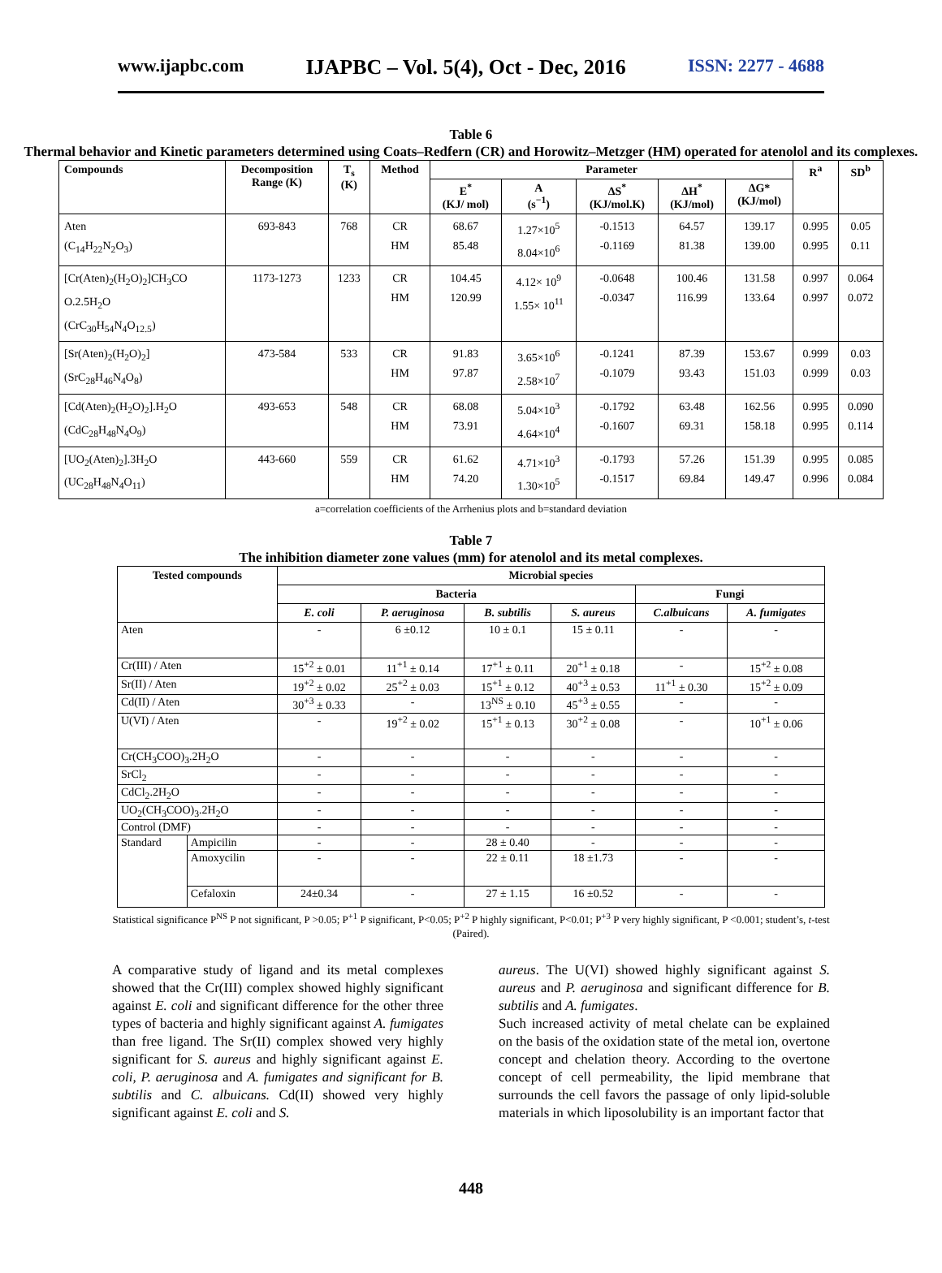www.ijapbc.com IJAPBC – Vol. 5(4), Oct - Dec, 2016 ISSN: 2277 - 4688
Table 6
Thermal behavior and Kinetic parameters determined using Coats–Redfern (CR) and Horowitz–Metzger (HM) operated for atenolol and its complexes.
| Compounds | Decomposition Range (K) | T<sub>s</sub> (K) | Method | Parameter | | | | | R<sup>a</sup> | SD<sup>b</sup> |
| --- | --- | --- | --- | --- | --- | --- | --- | --- | --- | --- |
| | | | | E<sup>*</sup> (KJ/ mol) | A (s<sup>−1</sup>) | ΔS<sup>*</sup> (KJ/mol.K) | ΔH<sup>*</sup> (KJ/mol) | ΔG* (KJ/mol) | | |
| Aten (C<sub>14</sub>H<sub>22</sub>N<sub>2</sub>O<sub>3</sub>) | 693-843 | 768 | CR HM | 68.67 85.48 | 1.27×10<sup>5</sup> 8.04×10<sup>6</sup> | -0.1513 -0.1169 | 64.57 81.38 | 139.17 139.00 | 0.995 0.995 | 0.05 0.11 |
| [Cr(Aten)<sub>2</sub>(H<sub>2</sub>O)<sub>2</sub>]CH<sub>3</sub>CO O.2.5H<sub>2</sub>O (CrC<sub>30</sub>H<sub>54</sub>N<sub>4</sub>O<sub>12.5</sub>) | 1173-1273 | 1233 | CR HM | 104.45 120.99 | 4.12× 10<sup>9</sup> 1.55× 10<sup>11</sup> | -0.0648 -0.0347 | 100.46 116.99 | 131.58 133.64 | 0.997 0.997 | 0.064 0.072 |
| [Sr(Aten)<sub>2</sub>(H<sub>2</sub>O)<sub>2</sub>] (SrC<sub>28</sub>H<sub>46</sub>N<sub>4</sub>O<sub>8</sub>) | 473-584 | 533 | CR HM | 91.83 97.87 | 3.65×10<sup>6</sup> 2.58×10<sup>7</sup> | -0.1241 -0.1079 | 87.39 93.43 | 153.67 151.03 | 0.999 0.999 | 0.03 0.03 |
| [Cd(Aten)<sub>2</sub>(H<sub>2</sub>O)<sub>2</sub>].H<sub>2</sub>O (CdC<sub>28</sub>H<sub>48</sub>N<sub>4</sub>O<sub>9</sub>) | 493-653 | 548 | CR HM | 68.08 73.91 | 5.04×10<sup>3</sup> 4.64×10<sup>4</sup> | -0.1792 -0.1607 | 63.48 69.31 | 162.56 158.18 | 0.995 0.995 | 0.090 0.114 |
| [UO<sub>2</sub>(Aten)<sub>2</sub>].3H<sub>2</sub>O (UC<sub>28</sub>H<sub>48</sub>N<sub>4</sub>O<sub>11</sub>) | 443-660 | 559 | CR HM | 61.62 74.20 | 4.71×10<sup>3</sup> 1.30×10<sup>5</sup> | -0.1793 -0.1517 | 57.26 69.84 | 151.39 149.47 | 0.995 0.996 | 0.085 0.084 |
a=correlation coefficients of the Arrhenius plots and b=standard deviation
Table 7
The inhibition diameter zone values (mm) for atenolol and its metal complexes.
| Tested compounds | | Microbial species | | | | | |
| --- | --- | --- | --- | --- | --- | --- | --- |
| | | Bacteria | | | | Fungi | |
| | | E. coli | P. aeruginosa | B. subtilis | S. aureus | C.albuicans | A. fumigates |
| Aten | | - | 6 ±0.12 | 10 ± 0.1 | 15 ± 0.11 | - | - |
| Cr(III) / Aten | | 15<sup>+2</sup> ± 0.01 | 11<sup>+1</sup> ± 0.14 | 17<sup>+1</sup> ± 0.11 | 20<sup>+1</sup> ± 0.18 | - | 15<sup>+2</sup> ± 0.08 |
| Sr(II) / Aten | | 19<sup>+2</sup> ± 0.02 | 25<sup>+2</sup> ± 0.03 | 15<sup>+1</sup> ± 0.12 | 40<sup>+3</sup> ± 0.53 | 11<sup>+1</sup> ± 0.30 | 15<sup>+2</sup> ± 0.09 |
| Cd(II) / Aten | | 30<sup>+3</sup> ± 0.33 | - | 13<sup>NS</sup> ± 0.10 | 45<sup>+3</sup> ± 0.55 | - | - |
| U(VI) / Aten | | - | 19<sup>+2</sup> ± 0.02 | 15<sup>+1</sup> ± 0.13 | 30<sup>+2</sup> ± 0.08 | - | 10<sup>+1</sup> ± 0.06 |
| Cr(CH<sub>3</sub>COO)<sub>3</sub>.2H<sub>2</sub>O | | - | - | - | - | - | - |
| SrCl<sub>2</sub> | | - | - | - | - | - | - |
| CdCl<sub>2</sub>.2H<sub>2</sub>O | | - | - | - | - | - | - |
| UO<sub>2</sub>(CH<sub>3</sub>COO)<sub>3</sub>.2H<sub>2</sub>O | | - | - | - | - | - | - |
| Control (DMF) | | - | - | - | - | - | - |
| Standard | Ampicilin | - | - | 28 ± 0.40 | - | - | - |
| | Amoxycilin | - | - | 22 ± 0.11 | 18 ±1.73 | - | - |
| | Cefaloxin | 24±0.34 | - | 27 ± 1.15 | 16 ±0.52 | - | - |
Statistical significance P<sup>NS</sup> P not significant, P >0.05; P<sup>+1</sup> P significant, P<0.05; P<sup>+2</sup> P highly significant, P<0.01; P<sup>+3</sup> P very highly significant, P <0.001; student’s, t-test (Paired).
A comparative study of ligand and its metal complexes showed that the Cr(III) complex showed highly significant against E. coli and significant difference for the other three types of bacteria and highly significant against A. fumigates than free ligand. The Sr(II) complex showed very highly significant for S. aureus and highly significant against E. coli, P. aeruginosa and A. fumigates and significant for B. subtilis and C. albuicans. Cd(II) showed very highly significant against E. coli and S.
aureus. The U(VI) showed highly significant against S. aureus and P. aeruginosa and significant difference for B. subtilis and A. fumigates.
Such increased activity of metal chelate can be explained on the basis of the oxidation state of the metal ion, overtone concept and chelation theory. According to the overtone concept of cell permeability, the lipid membrane that surrounds the cell favors the passage of only lipid-soluble materials in which liposolubility is an important factor that
448